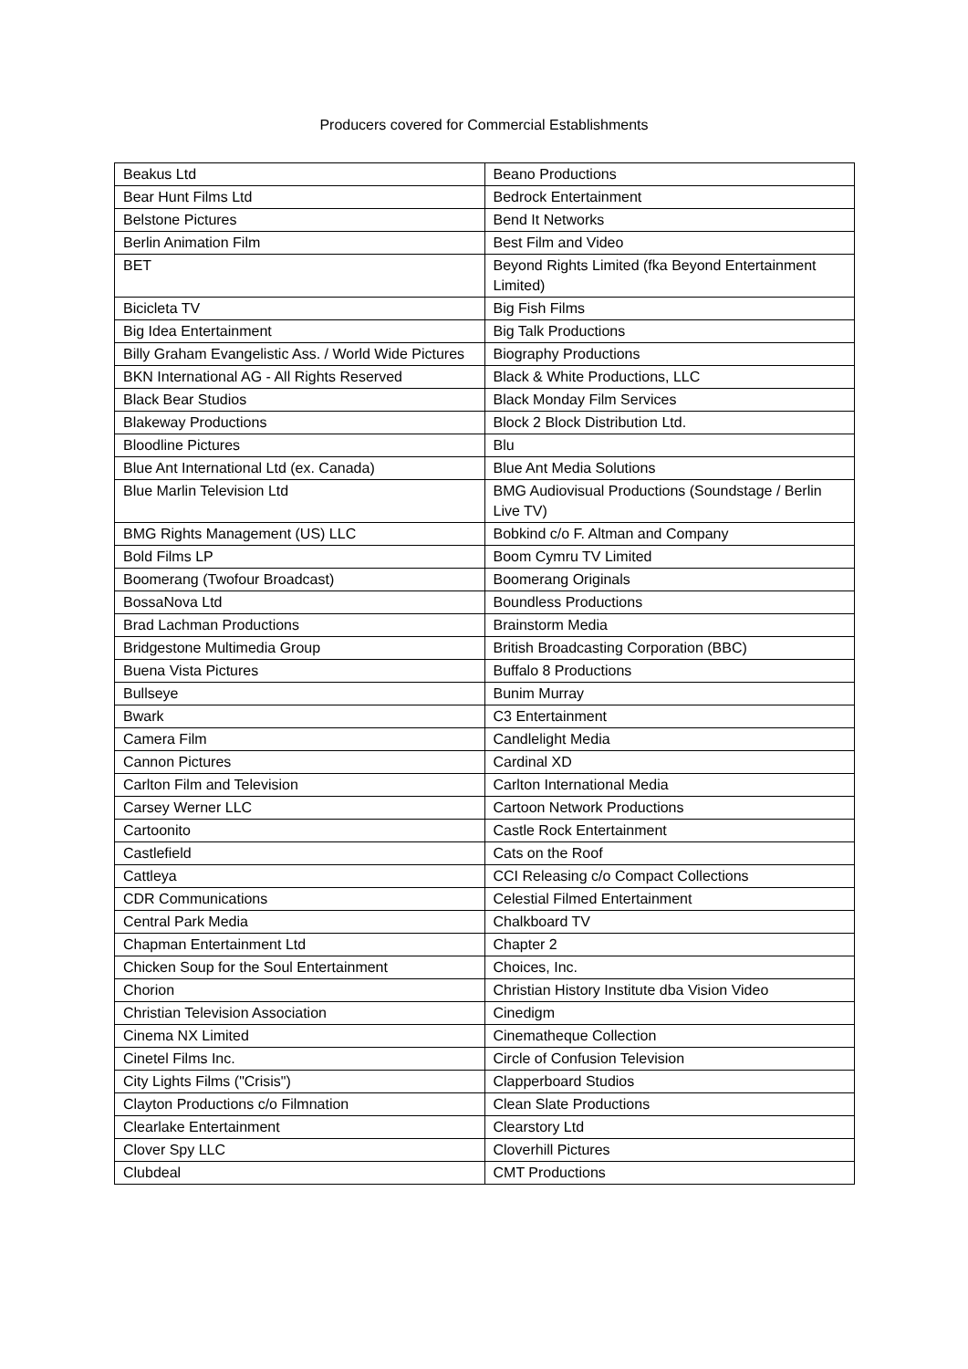Producers covered for Commercial Establishments
| Beakus Ltd | Beano Productions |
| Bear Hunt Films Ltd | Bedrock Entertainment |
| Belstone Pictures | Bend It Networks |
| Berlin Animation Film | Best Film and Video |
| BET | Beyond Rights Limited (fka Beyond Entertainment Limited) |
| Bicicleta TV | Big Fish Films |
| Big Idea Entertainment | Big Talk Productions |
| Billy Graham Evangelistic Ass. / World Wide Pictures | Biography Productions |
| BKN International AG - All Rights Reserved | Black & White Productions, LLC |
| Black Bear Studios | Black Monday Film Services |
| Blakeway Productions | Block 2 Block Distribution Ltd. |
| Bloodline Pictures | Blu |
| Blue Ant International Ltd (ex. Canada) | Blue Ant Media Solutions |
| Blue Marlin Television Ltd | BMG Audiovisual Productions (Soundstage / Berlin Live TV) |
| BMG Rights Management (US) LLC | Bobkind c/o F. Altman and Company |
| Bold Films LP | Boom Cymru TV Limited |
| Boomerang (Twofour Broadcast) | Boomerang Originals |
| BossaNova Ltd | Boundless Productions |
| Brad Lachman Productions | Brainstorm Media |
| Bridgestone Multimedia Group | British Broadcasting Corporation (BBC) |
| Buena Vista Pictures | Buffalo 8 Productions |
| Bullseye | Bunim Murray |
| Bwark | C3 Entertainment |
| Camera Film | Candlelight Media |
| Cannon Pictures | Cardinal XD |
| Carlton Film and Television | Carlton International Media |
| Carsey Werner LLC | Cartoon Network Productions |
| Cartoonito | Castle Rock Entertainment |
| Castlefield | Cats on the Roof |
| Cattleya | CCI Releasing c/o Compact Collections |
| CDR Communications | Celestial Filmed Entertainment |
| Central Park Media | Chalkboard TV |
| Chapman Entertainment Ltd | Chapter 2 |
| Chicken Soup for the Soul Entertainment | Choices, Inc. |
| Chorion | Christian History Institute dba Vision Video |
| Christian Television Association | Cinedigm |
| Cinema NX Limited | Cinematheque Collection |
| Cinetel Films Inc. | Circle of Confusion Television |
| City Lights Films ("Crisis") | Clapperboard Studios |
| Clayton Productions c/o Filmnation | Clean Slate Productions |
| Clearlake Entertainment | Clearstory Ltd |
| Clover Spy LLC | Cloverhill Pictures |
| Clubdeal | CMT Productions |